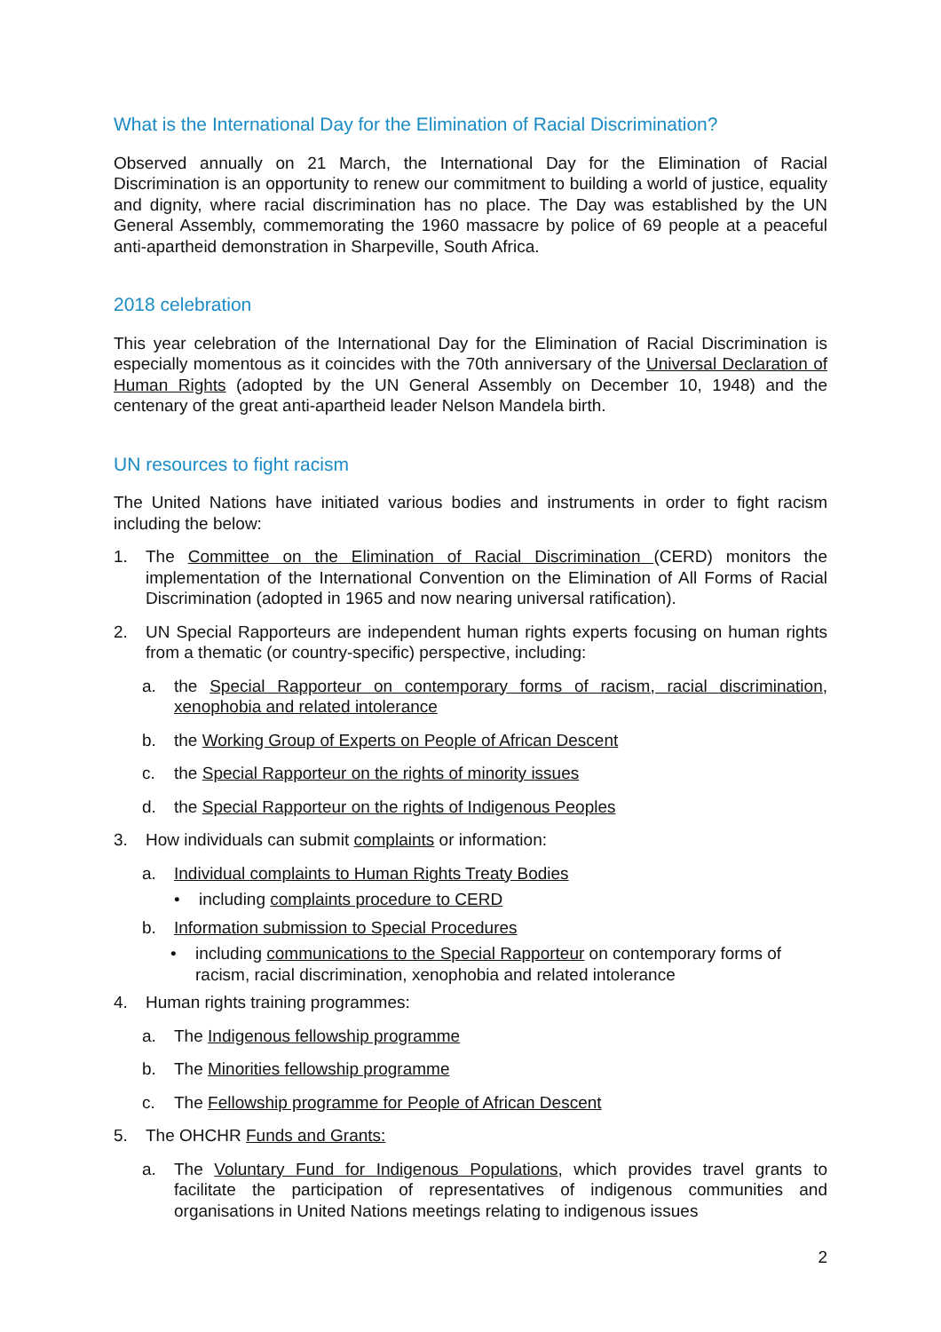What is the International Day for the Elimination of Racial Discrimination?
Observed annually on 21 March, the International Day for the Elimination of Racial Discrimination is an opportunity to renew our commitment to building a world of justice, equality and dignity, where racial discrimination has no place. The Day was established by the UN General Assembly, commemorating the 1960 massacre by police of 69 people at a peaceful anti-apartheid demonstration in Sharpeville, South Africa.
2018 celebration
This year celebration of the International Day for the Elimination of Racial Discrimination is especially momentous as it coincides with the 70th anniversary of the Universal Declaration of Human Rights (adopted by the UN General Assembly on December 10, 1948) and the centenary of the great anti-apartheid leader Nelson Mandela birth.
UN resources to fight racism
The United Nations have initiated various bodies and instruments in order to fight racism including the below:
1. The Committee on the Elimination of Racial Discrimination (CERD) monitors the implementation of the International Convention on the Elimination of All Forms of Racial Discrimination (adopted in 1965 and now nearing universal ratification).
2. UN Special Rapporteurs are independent human rights experts focusing on human rights from a thematic (or country-specific) perspective, including:
a. the Special Rapporteur on contemporary forms of racism, racial discrimination, xenophobia and related intolerance
b. the Working Group of Experts on People of African Descent
c. the Special Rapporteur on the rights of minority issues
d. the Special Rapporteur on the rights of Indigenous Peoples
3. How individuals can submit complaints or information:
a. Individual complaints to Human Rights Treaty Bodies
• including complaints procedure to CERD
b. Information submission to Special Procedures
• including communications to the Special Rapporteur on contemporary forms of racism, racial discrimination, xenophobia and related intolerance
4. Human rights training programmes:
a. The Indigenous fellowship programme
b. The Minorities fellowship programme
c. The Fellowship programme for People of African Descent
5. The OHCHR Funds and Grants:
a. The Voluntary Fund for Indigenous Populations, which provides travel grants to facilitate the participation of representatives of indigenous communities and organisations in United Nations meetings relating to indigenous issues
2